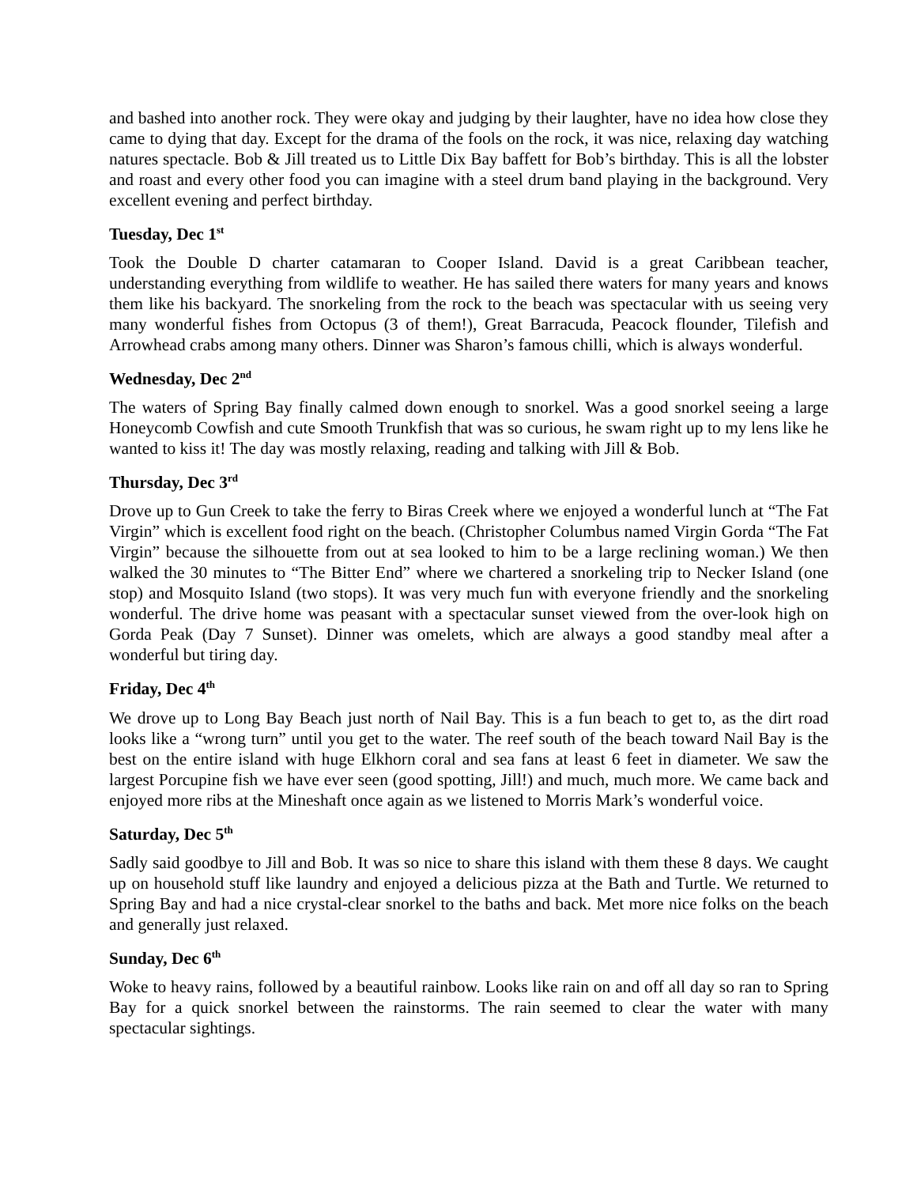and bashed into another rock. They were okay and judging by their laughter, have no idea how close they came to dying that day. Except for the drama of the fools on the rock, it was nice, relaxing day watching natures spectacle. Bob & Jill treated us to Little Dix Bay baffett for Bob’s birthday. This is all the lobster and roast and every other food you can imagine with a steel drum band playing in the background. Very excellent evening and perfect birthday.
Tuesday, Dec 1<sup>st</sup>
Took the Double D charter catamaran to Cooper Island. David is a great Caribbean teacher, understanding everything from wildlife to weather. He has sailed there waters for many years and knows them like his backyard. The snorkeling from the rock to the beach was spectacular with us seeing very many wonderful fishes from Octopus (3 of them!), Great Barracuda, Peacock flounder, Tilefish and Arrowhead crabs among many others. Dinner was Sharon’s famous chilli, which is always wonderful.
Wednesday, Dec 2<sup>nd</sup>
The waters of Spring Bay finally calmed down enough to snorkel. Was a good snorkel seeing a large Honeycomb Cowfish and cute Smooth Trunkfish that was so curious, he swam right up to my lens like he wanted to kiss it! The day was mostly relaxing, reading and talking with Jill & Bob.
Thursday, Dec 3<sup>rd</sup>
Drove up to Gun Creek to take the ferry to Biras Creek where we enjoyed a wonderful lunch at “The Fat Virgin” which is excellent food right on the beach. (Christopher Columbus named Virgin Gorda “The Fat Virgin” because the silhouette from out at sea looked to him to be a large reclining woman.) We then walked the 30 minutes to “The Bitter End” where we chartered a snorkeling trip to Necker Island (one stop) and Mosquito Island (two stops). It was very much fun with everyone friendly and the snorkeling wonderful. The drive home was peasant with a spectacular sunset viewed from the over-look high on Gorda Peak (Day 7 Sunset). Dinner was omelets, which are always a good standby meal after a wonderful but tiring day.
Friday, Dec 4<sup>th</sup>
We drove up to Long Bay Beach just north of Nail Bay. This is a fun beach to get to, as the dirt road looks like a “wrong turn” until you get to the water. The reef south of the beach toward Nail Bay is the best on the entire island with huge Elkhorn coral and sea fans at least 6 feet in diameter. We saw the largest Porcupine fish we have ever seen (good spotting, Jill!) and much, much more. We came back and enjoyed more ribs at the Mineshaft once again as we listened to Morris Mark’s wonderful voice.
Saturday, Dec 5<sup>th</sup>
Sadly said goodbye to Jill and Bob. It was so nice to share this island with them these 8 days. We caught up on household stuff like laundry and enjoyed a delicious pizza at the Bath and Turtle. We returned to Spring Bay and had a nice crystal-clear snorkel to the baths and back. Met more nice folks on the beach and generally just relaxed.
Sunday, Dec 6<sup>th</sup>
Woke to heavy rains, followed by a beautiful rainbow. Looks like rain on and off all day so ran to Spring Bay for a quick snorkel between the rainstorms. The rain seemed to clear the water with many spectacular sightings.